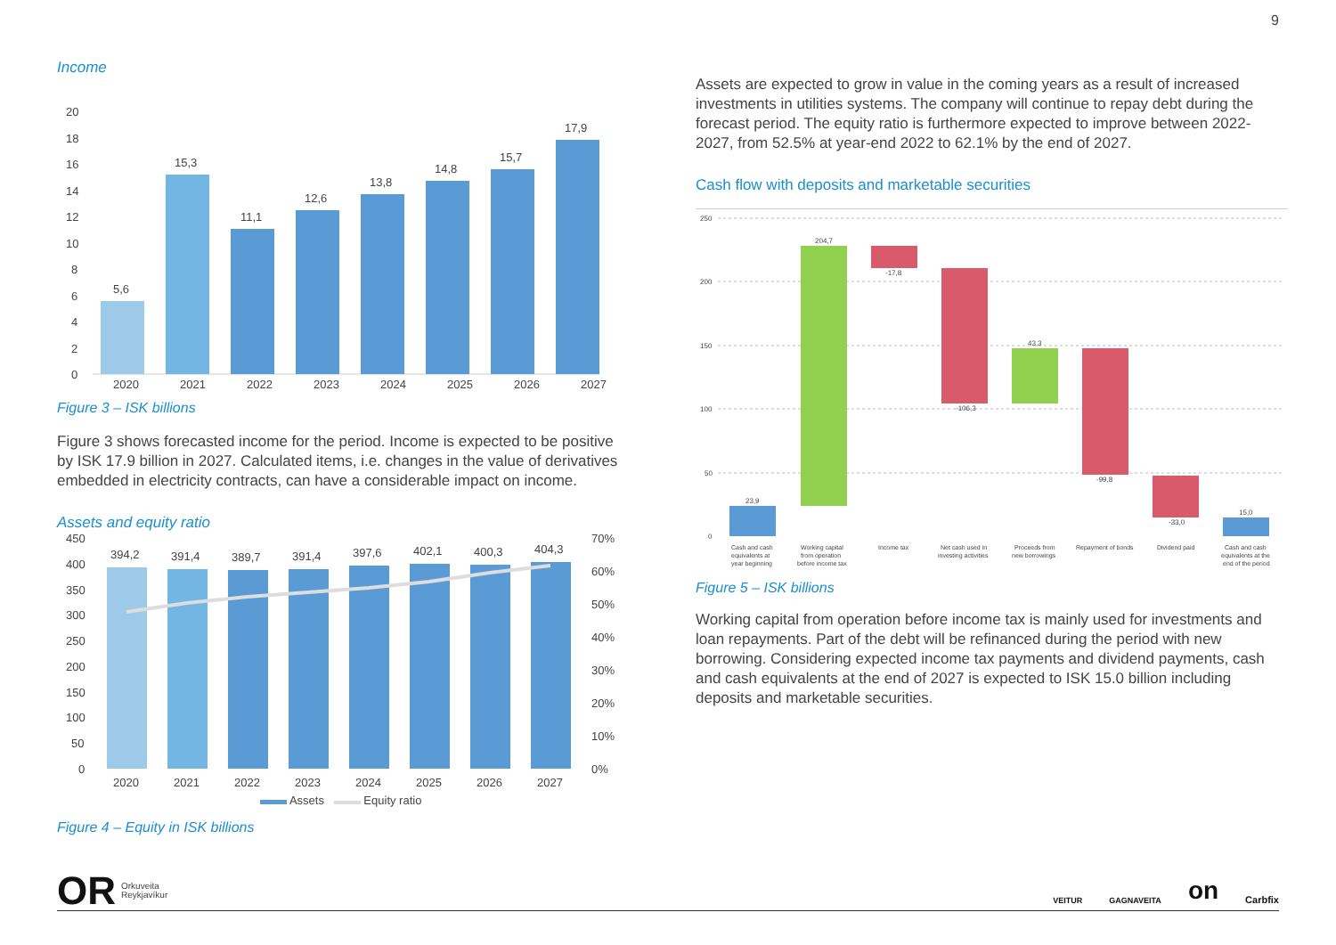9
Income
20
18
16
14
12
10
8
6
4
2
0
5,6
15,3
11,1
12,6
13,8
14,8
15,7
17,9
2020 2021 2022 2023 2024 2025 2026 2027
Figure 3 – ISK billions
Figure 3 shows forecasted income for the period. Income is expected to be positive by ISK 17.9 billion in 2027. Calculated items, i.e. changes in the value of derivatives embedded in electricity contracts, can have a considerable impact on income.
Assets and equity ratio
450
400
350
300
250
200
150
100
50
0
70%
60%
50%
40%
30%
20%
10%
0%
394,2
391,4
389,7
391,4
397,6
402,1
400,3
404,3
2020
2021
2022
2023
2024
2025
2026
2027
Assets Equity ratio
Figure 4 – Equity in ISK billions
Assets are expected to grow in value in the coming years as a result of increased investments in utilities systems. The company will continue to repay debt during the forecast period. The equity ratio is furthermore expected to improve between 2022-2027, from 52.5% at year-end 2022 to 62.1% by the end of 2027.
Cash flow with deposits and marketable securities
250
200
150
100
50
0
23,9
204,7
-17,8
-106,3
43,3
-99,8
-33,0
15,0
Cash and cash
equivalents at
year beginning
Working capital
from operation
before income tax
Income tax
Net cash used in
investing activities
Proceeds from
new borrowings
Repayment of bonds
Dividend paid
Cash and cash
equivalents at the
end of the period
Figure 5 – ISK billions
Working capital from operation before income tax is mainly used for investments and loan repayments. Part of the debt will be refinanced during the period with new borrowing. Considering expected income tax payments and dividend payments, cash and cash equivalents at the end of 2027 is expected to ISK 15.0 billion including deposits and marketable securities.
OR Orkuveita
Reykjavíkur
VEITUR GAGNAVEITA on Carbfix